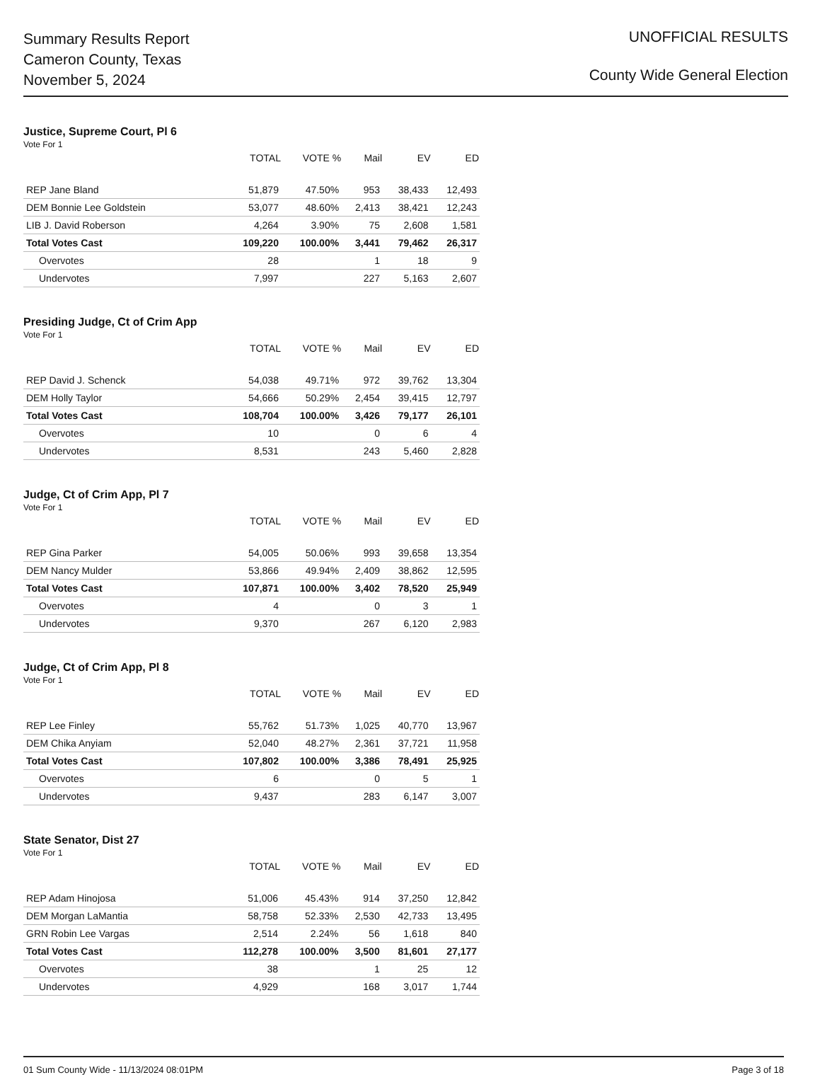Summary Results Report
Cameron County, Texas
November 5, 2024
UNOFFICIAL RESULTS
County Wide General Election
Justice, Supreme Court, Pl 6
Vote For 1
| | TOTAL | VOTE % | Mail | EV | ED |
| --- | --- | --- | --- | --- | --- |
| REP Jane Bland | 51,879 | 47.50% | 953 | 38,433 | 12,493 |
| DEM Bonnie Lee Goldstein | 53,077 | 48.60% | 2,413 | 38,421 | 12,243 |
| LIB J. David Roberson | 4,264 | 3.90% | 75 | 2,608 | 1,581 |
| Total Votes Cast | 109,220 | 100.00% | 3,441 | 79,462 | 26,317 |
| Overvotes | 28 | | 1 | 18 | 9 |
| Undervotes | 7,997 | | 227 | 5,163 | 2,607 |
Presiding Judge, Ct of Crim App
Vote For 1
| | TOTAL | VOTE % | Mail | EV | ED |
| --- | --- | --- | --- | --- | --- |
| REP David J. Schenck | 54,038 | 49.71% | 972 | 39,762 | 13,304 |
| DEM Holly Taylor | 54,666 | 50.29% | 2,454 | 39,415 | 12,797 |
| Total Votes Cast | 108,704 | 100.00% | 3,426 | 79,177 | 26,101 |
| Overvotes | 10 | | 0 | 6 | 4 |
| Undervotes | 8,531 | | 243 | 5,460 | 2,828 |
Judge, Ct of Crim App, Pl 7
Vote For 1
| | TOTAL | VOTE % | Mail | EV | ED |
| --- | --- | --- | --- | --- | --- |
| REP Gina Parker | 54,005 | 50.06% | 993 | 39,658 | 13,354 |
| DEM Nancy Mulder | 53,866 | 49.94% | 2,409 | 38,862 | 12,595 |
| Total Votes Cast | 107,871 | 100.00% | 3,402 | 78,520 | 25,949 |
| Overvotes | 4 | | 0 | 3 | 1 |
| Undervotes | 9,370 | | 267 | 6,120 | 2,983 |
Judge, Ct of Crim App, Pl 8
Vote For 1
| | TOTAL | VOTE % | Mail | EV | ED |
| --- | --- | --- | --- | --- | --- |
| REP Lee Finley | 55,762 | 51.73% | 1,025 | 40,770 | 13,967 |
| DEM Chika Anyiam | 52,040 | 48.27% | 2,361 | 37,721 | 11,958 |
| Total Votes Cast | 107,802 | 100.00% | 3,386 | 78,491 | 25,925 |
| Overvotes | 6 | | 0 | 5 | 1 |
| Undervotes | 9,437 | | 283 | 6,147 | 3,007 |
State Senator, Dist 27
Vote For 1
| | TOTAL | VOTE % | Mail | EV | ED |
| --- | --- | --- | --- | --- | --- |
| REP Adam Hinojosa | 51,006 | 45.43% | 914 | 37,250 | 12,842 |
| DEM Morgan LaMantia | 58,758 | 52.33% | 2,530 | 42,733 | 13,495 |
| GRN Robin Lee Vargas | 2,514 | 2.24% | 56 | 1,618 | 840 |
| Total Votes Cast | 112,278 | 100.00% | 3,500 | 81,601 | 27,177 |
| Overvotes | 38 | | 1 | 25 | 12 |
| Undervotes | 4,929 | | 168 | 3,017 | 1,744 |
01 Sum County Wide - 11/13/2024 08:01PM Page 3 of 18